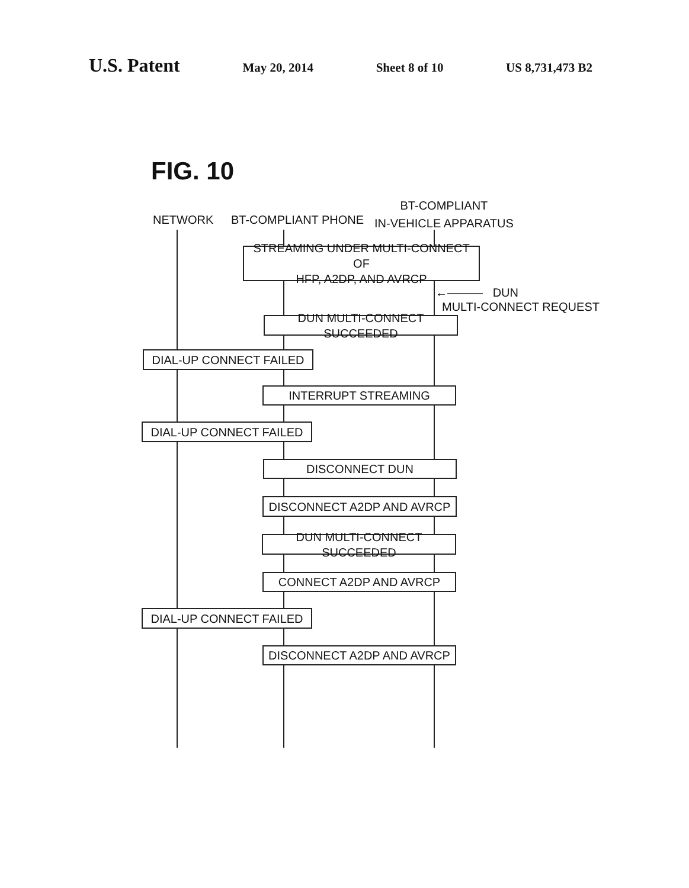U.S. Patent May 20, 2014 Sheet 8 of 10 US 8,731,473 B2
FIG. 10
NETWORK BT-COMPLIANT PHONE
BT-COMPLIANT
IN-VEHICLE APPARATUS
STREAMING UNDER MULTI-CONNECT OF
HFP, A2DP, AND AVRCP
←——— DUN
MULTI-CONNECT REQUEST
DUN MULTI-CONNECT SUCCEEDED
DIAL-UP CONNECT FAILED
INTERRUPT STREAMING
DIAL-UP CONNECT FAILED
DISCONNECT DUN
DISCONNECT A2DP AND AVRCP
DUN MULTI-CONNECT SUCCEEDED
CONNECT A2DP AND AVRCP
DIAL-UP CONNECT FAILED
DISCONNECT A2DP AND AVRCP